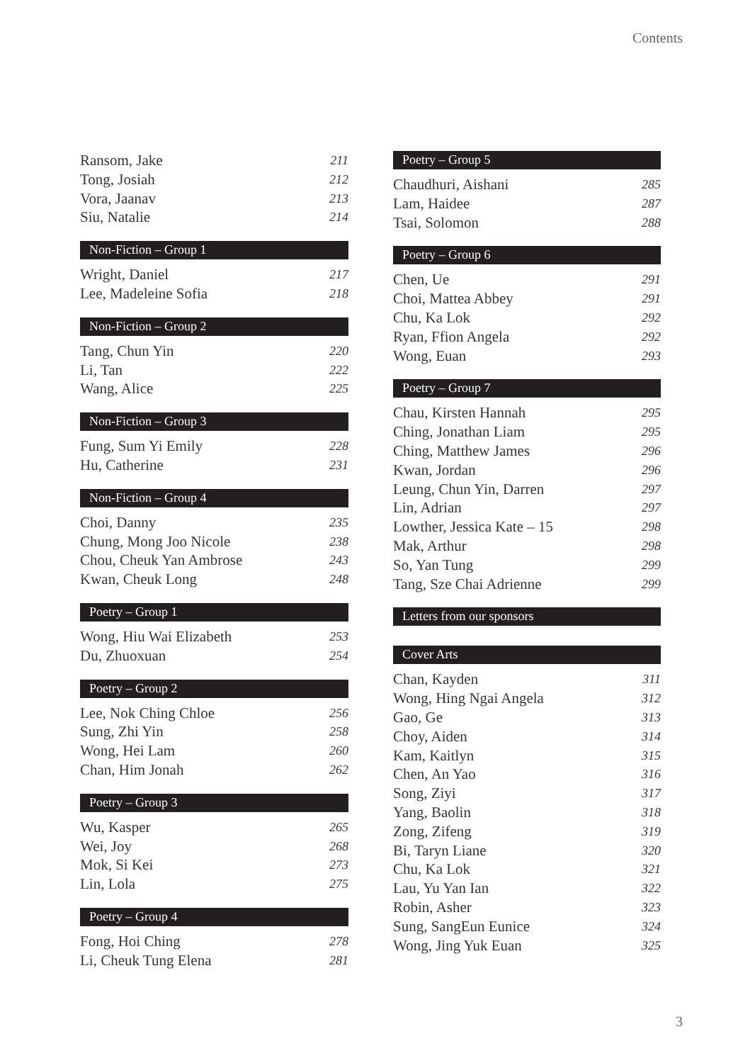Contents
Ransom, Jake 211
Tong, Josiah 212
Vora, Jaanav 213
Siu, Natalie 214
Non-Fiction – Group 1
Wright, Daniel 217
Lee, Madeleine Sofia 218
Non-Fiction – Group 2
Tang, Chun Yin 220
Li, Tan 222
Wang, Alice 225
Non-Fiction – Group 3
Fung, Sum Yi Emily 228
Hu, Catherine 231
Non-Fiction – Group 4
Choi, Danny 235
Chung, Mong Joo Nicole 238
Chou, Cheuk Yan Ambrose 243
Kwan, Cheuk Long 248
Poetry – Group 1
Wong, Hiu Wai Elizabeth 253
Du, Zhuoxuan 254
Poetry – Group 2
Lee, Nok Ching Chloe 256
Sung, Zhi Yin 258
Wong, Hei Lam 260
Chan, Him Jonah 262
Poetry – Group 3
Wu, Kasper 265
Wei, Joy 268
Mok, Si Kei 273
Lin, Lola 275
Poetry – Group 4
Fong, Hoi Ching 278
Li, Cheuk Tung Elena 281
Poetry – Group 5
Chaudhuri, Aishani 285
Lam, Haidee 287
Tsai, Solomon 288
Poetry – Group 6
Chen, Ue 291
Choi, Mattea Abbey 291
Chu, Ka Lok 292
Ryan, Ffion Angela 292
Wong, Euan 293
Poetry – Group 7
Chau, Kirsten Hannah 295
Ching, Jonathan Liam 295
Ching, Matthew James 296
Kwan, Jordan 296
Leung, Chun Yin, Darren 297
Lin, Adrian 297
Lowther, Jessica Kate – 15 298
Mak, Arthur 298
So, Yan Tung 299
Tang, Sze Chai Adrienne 299
Letters from our sponsors
Cover Arts
Chan, Kayden 311
Wong, Hing Ngai Angela 312
Gao, Ge 313
Choy, Aiden 314
Kam, Kaitlyn 315
Chen, An Yao 316
Song, Ziyi 317
Yang, Baolin 318
Zong, Zifeng 319
Bi, Taryn Liane 320
Chu, Ka Lok 321
Lau, Yu Yan Ian 322
Robin, Asher 323
Sung, SangEun Eunice 324
Wong, Jing Yuk Euan 325
3